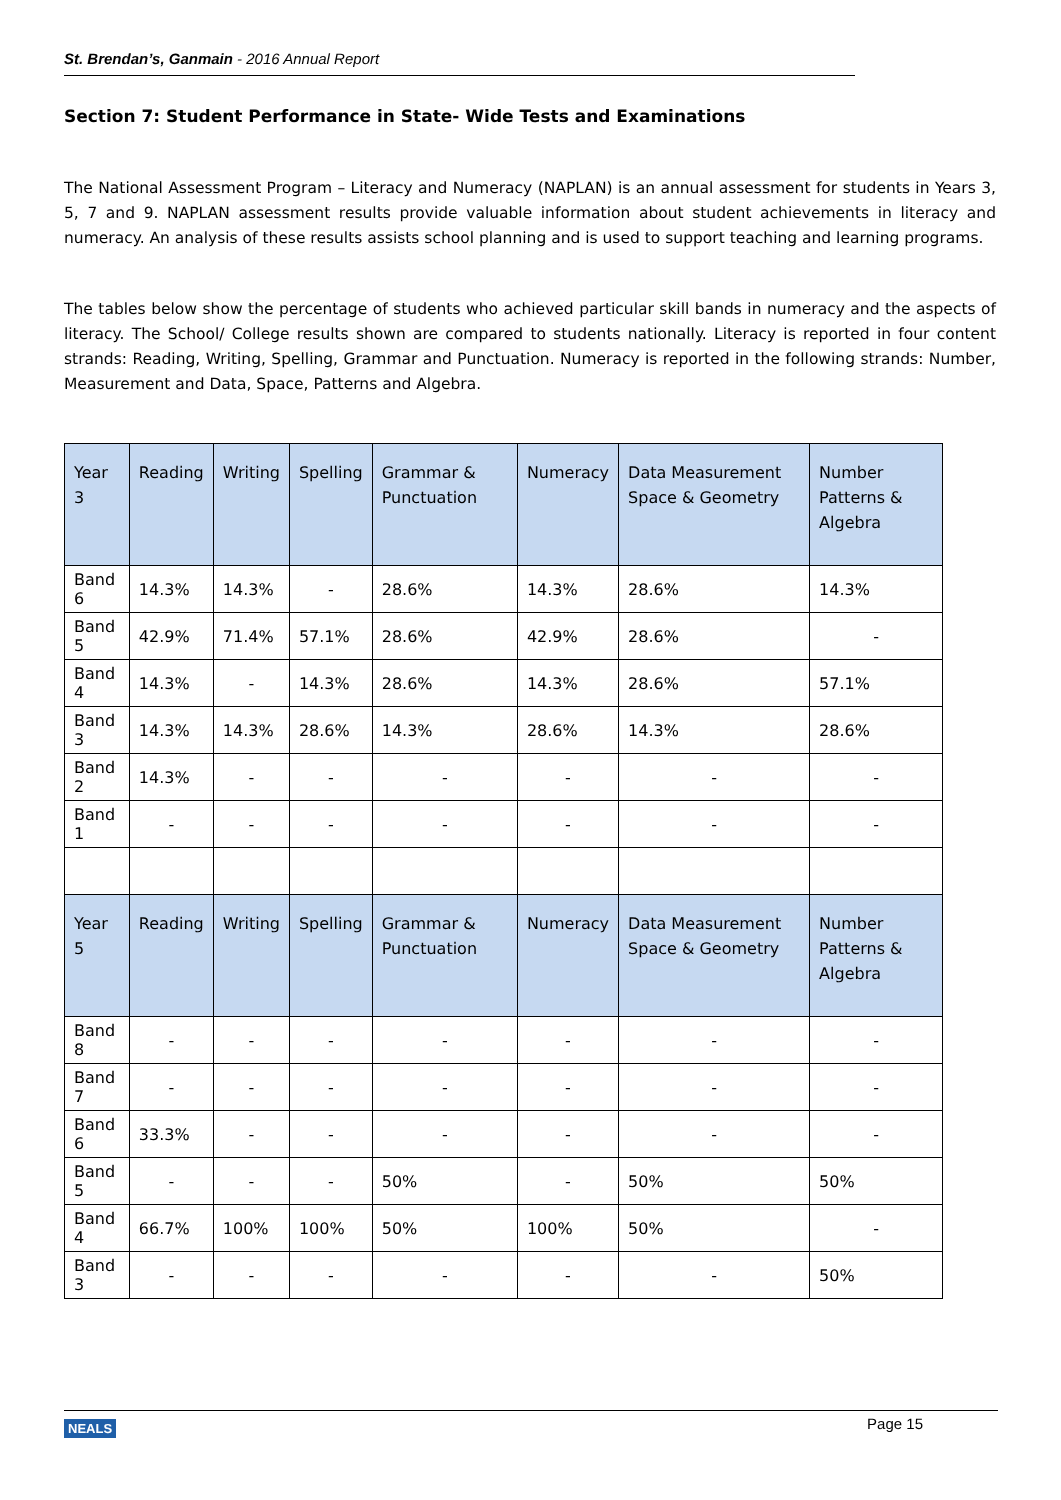St. Brendan’s, Ganmain - 2016 Annual Report
Section 7: Student Performance in State- Wide Tests and Examinations
The National Assessment Program – Literacy and Numeracy (NAPLAN) is an annual assessment for students in Years 3, 5, 7 and 9. NAPLAN assessment results provide valuable information about student achievements in literacy and numeracy. An analysis of these results assists school planning and is used to support teaching and learning programs.
The tables below show the percentage of students who achieved particular skill bands in numeracy and the aspects of literacy. The School/ College results shown are compared to students nationally. Literacy is reported in four content strands: Reading, Writing, Spelling, Grammar and Punctuation. Numeracy is reported in the following strands: Number, Measurement and Data, Space, Patterns and Algebra.
| Year 3 | Reading | Writing | Spelling | Grammar & Punctuation | Numeracy | Data Measurement Space & Geometry | Number Patterns & Algebra |
| --- | --- | --- | --- | --- | --- | --- | --- |
| Band 6 | 14.3% | 14.3% | - | 28.6% | 14.3% | 28.6% | 14.3% |
| Band 5 | 42.9% | 71.4% | 57.1% | 28.6% | 42.9% | 28.6% | - |
| Band 4 | 14.3% | - | 14.3% | 28.6% | 14.3% | 28.6% | 57.1% |
| Band 3 | 14.3% | 14.3% | 28.6% | 14.3% | 28.6% | 14.3% | 28.6% |
| Band 2 | 14.3% | - | - | - | - | - | - |
| Band 1 | - | - | - | - | - | - | - |
| Year 5 | Reading | Writing | Spelling | Grammar & Punctuation | Numeracy | Data Measurement Space & Geometry | Number Patterns & Algebra |
| Band 8 | - | - | - | - | - | - | - |
| Band 7 | - | - | - | - | - | - | - |
| Band 6 | 33.3% | - | - | - | - | - | - |
| Band 5 | - | - | - | 50% | - | 50% | 50% |
| Band 4 | 66.7% | 100% | 100% | 50% | 100% | 50% | - |
| Band 3 | - | - | - | - | - | - | 50% |
NEALS Page 15